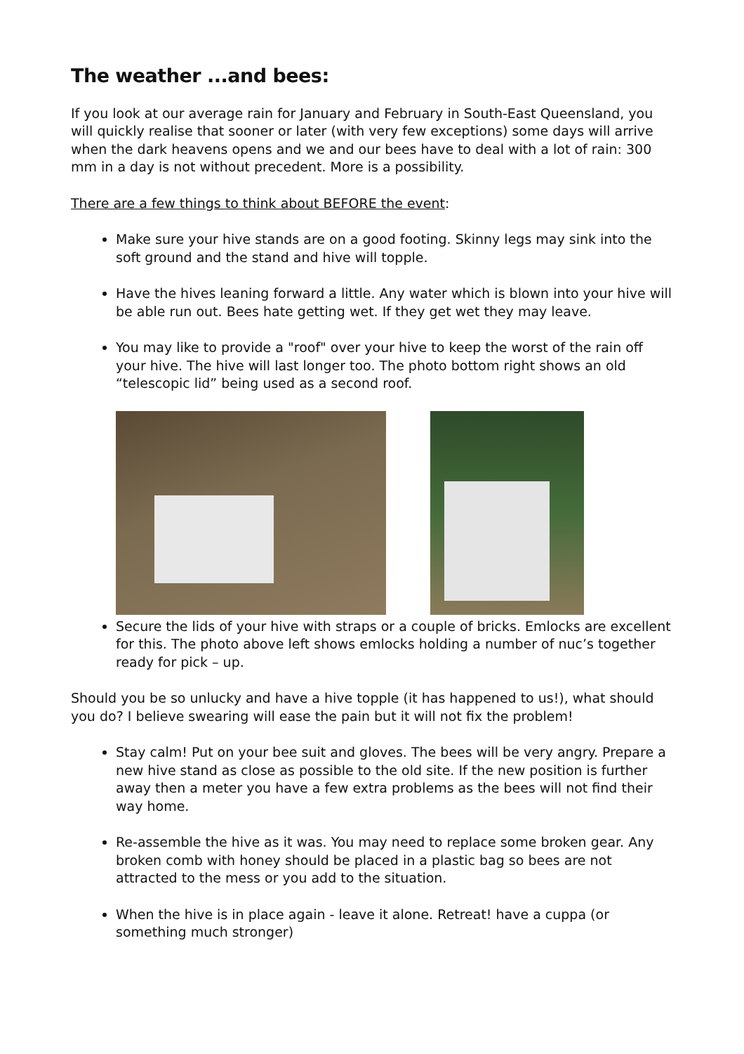The weather ...and bees:
If you look at our average rain for January and February in South-East Queensland, you will quickly realise that sooner or later (with very few exceptions) some days will arrive when the dark heavens opens and we and our bees have to deal with a lot of rain: 300 mm in a day is not without precedent. More is a possibility.
There are a few things to think about BEFORE the event:
Make sure your hive stands are on a good footing. Skinny legs may sink into the soft ground and the stand and hive will topple.
Have the hives leaning forward a little. Any water which is blown into your hive will be able run out. Bees hate getting wet. If they get wet they may leave.
You may like to provide a "roof" over your hive to keep the worst of the rain off your hive. The hive will last longer too. The photo bottom right shows an old “telescopic lid” being used as a second roof.
Secure the lids of your hive with straps or a couple of bricks. Emlocks are excellent for this. The photo above left shows emlocks holding a number of nuc’s together ready for pick – up.
Should you be so unlucky and have a hive topple (it has happened to us!), what should you do? I believe swearing will ease the pain but it will not fix the problem!
Stay calm! Put on your bee suit and gloves. The bees will be very angry. Prepare a new hive stand as close as possible to the old site. If the new position is further away then a meter you have a few extra problems as the bees will not find their way home.
Re-assemble the hive as it was. You may need to replace some broken gear. Any broken comb with honey should be placed in a plastic bag so bees are not attracted to the mess or you add to the situation.
When the hive is in place again - leave it alone. Retreat! have a cuppa (or something much stronger)